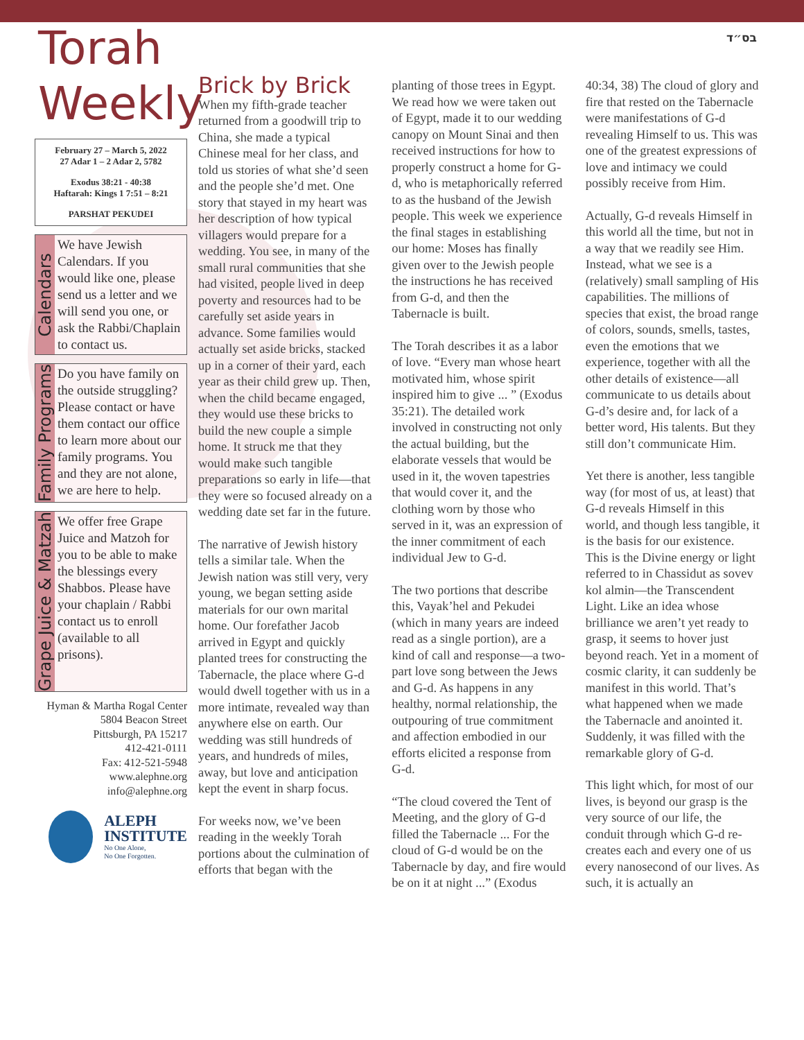בס״ד
Torah Weekly
February 27 – March 5, 2022
27 Adar 1 – 2 Adar 2, 5782
Exodus 38:21 - 40:38
Haftarah: Kings 1 7:51 – 8:21
PARSHAT PEKUDEI
Calendars
We have Jewish Calendars. If you would like one, please send us a letter and we will send you one, or ask the Rabbi/Chaplain to contact us.
Family Programs
Do you have family on the outside struggling? Please contact or have them contact our office to learn more about our family programs. You and they are not alone, we are here to help.
Grape Juice & Matzah
We offer free Grape Juice and Matzoh for you to be able to make the blessings every Shabbos. Please have your chaplain / Rabbi contact us to enroll (available to all prisons).
Hyman & Martha Rogal Center
5804 Beacon Street
Pittsburgh, PA 15217
412-421-0111
Fax: 412-521-5948
www.alephne.org
info@alephne.org
ALEPH
INSTITUTE
No One Alone,
No One Forgotten.
Brick by Brick
When my fifth-grade teacher returned from a goodwill trip to China, she made a typical Chinese meal for her class, and told us stories of what she’d seen and the people she’d met. One story that stayed in my heart was her description of how typical villagers would prepare for a wedding. You see, in many of the small rural communities that she had visited, people lived in deep poverty and resources had to be carefully set aside years in advance. Some families would actually set aside bricks, stacked up in a corner of their yard, each year as their child grew up. Then, when the child became engaged, they would use these bricks to build the new couple a simple home. It struck me that they would make such tangible preparations so early in life—that they were so focused already on a wedding date set far in the future.
The narrative of Jewish history tells a similar tale. When the Jewish nation was still very, very young, we began setting aside materials for our own marital home. Our forefather Jacob arrived in Egypt and quickly planted trees for constructing the Tabernacle, the place where G-d would dwell together with us in a more intimate, revealed way than anywhere else on earth. Our wedding was still hundreds of years, and hundreds of miles, away, but love and anticipation kept the event in sharp focus.
For weeks now, we’ve been reading in the weekly Torah portions about the culmination of efforts that began with the planting of those trees in Egypt. We read how we were taken out of Egypt, made it to our wedding canopy on Mount Sinai and then received instructions for how to properly construct a home for G-d, who is metaphorically referred to as the husband of the Jewish people. This week we experience the final stages in establishing our home: Moses has finally given over to the Jewish people the instructions he has received from G-d, and then the Tabernacle is built.
The Torah describes it as a labor of love. “Every man whose heart motivated him, whose spirit inspired him to give ... ” (Exodus 35:21). The detailed work involved in constructing not only the actual building, but the elaborate vessels that would be used in it, the woven tapestries that would cover it, and the clothing worn by those who served in it, was an expression of the inner commitment of each individual Jew to G-d.
The two portions that describe this, Vayak’hel and Pekudei (which in many years are indeed read as a single portion), are a kind of call and response—a two-part love song between the Jews and G-d. As happens in any healthy, normal relationship, the outpouring of true commitment and affection embodied in our efforts elicited a response from G-d.
“The cloud covered the Tent of Meeting, and the glory of G-d filled the Tabernacle ... For the cloud of G-d would be on the Tabernacle by day, and fire would be on it at night ...” (Exodus 40:34, 38) The cloud of glory and fire that rested on the Tabernacle were manifestations of G-d revealing Himself to us. This was one of the greatest expressions of love and intimacy we could possibly receive from Him.
Actually, G-d reveals Himself in this world all the time, but not in a way that we readily see Him. Instead, what we see is a (relatively) small sampling of His capabilities. The millions of species that exist, the broad range of colors, sounds, smells, tastes, even the emotions that we experience, together with all the other details of existence—all communicate to us details about G-d’s desire and, for lack of a better word, His talents. But they still don’t communicate Him.
Yet there is another, less tangible way (for most of us, at least) that G-d reveals Himself in this world, and though less tangible, it is the basis for our existence. This is the Divine energy or light referred to in Chassidut as sovev kol almin—the Transcendent Light. Like an idea whose brilliance we aren’t yet ready to grasp, it seems to hover just beyond reach. Yet in a moment of cosmic clarity, it can suddenly be manifest in this world. That’s what happened when we made the Tabernacle and anointed it. Suddenly, it was filled with the remarkable glory of G-d.
This light which, for most of our lives, is beyond our grasp is the very source of our life, the conduit through which G-d re-creates each and every one of us every nanosecond of our lives. As such, it is actually an